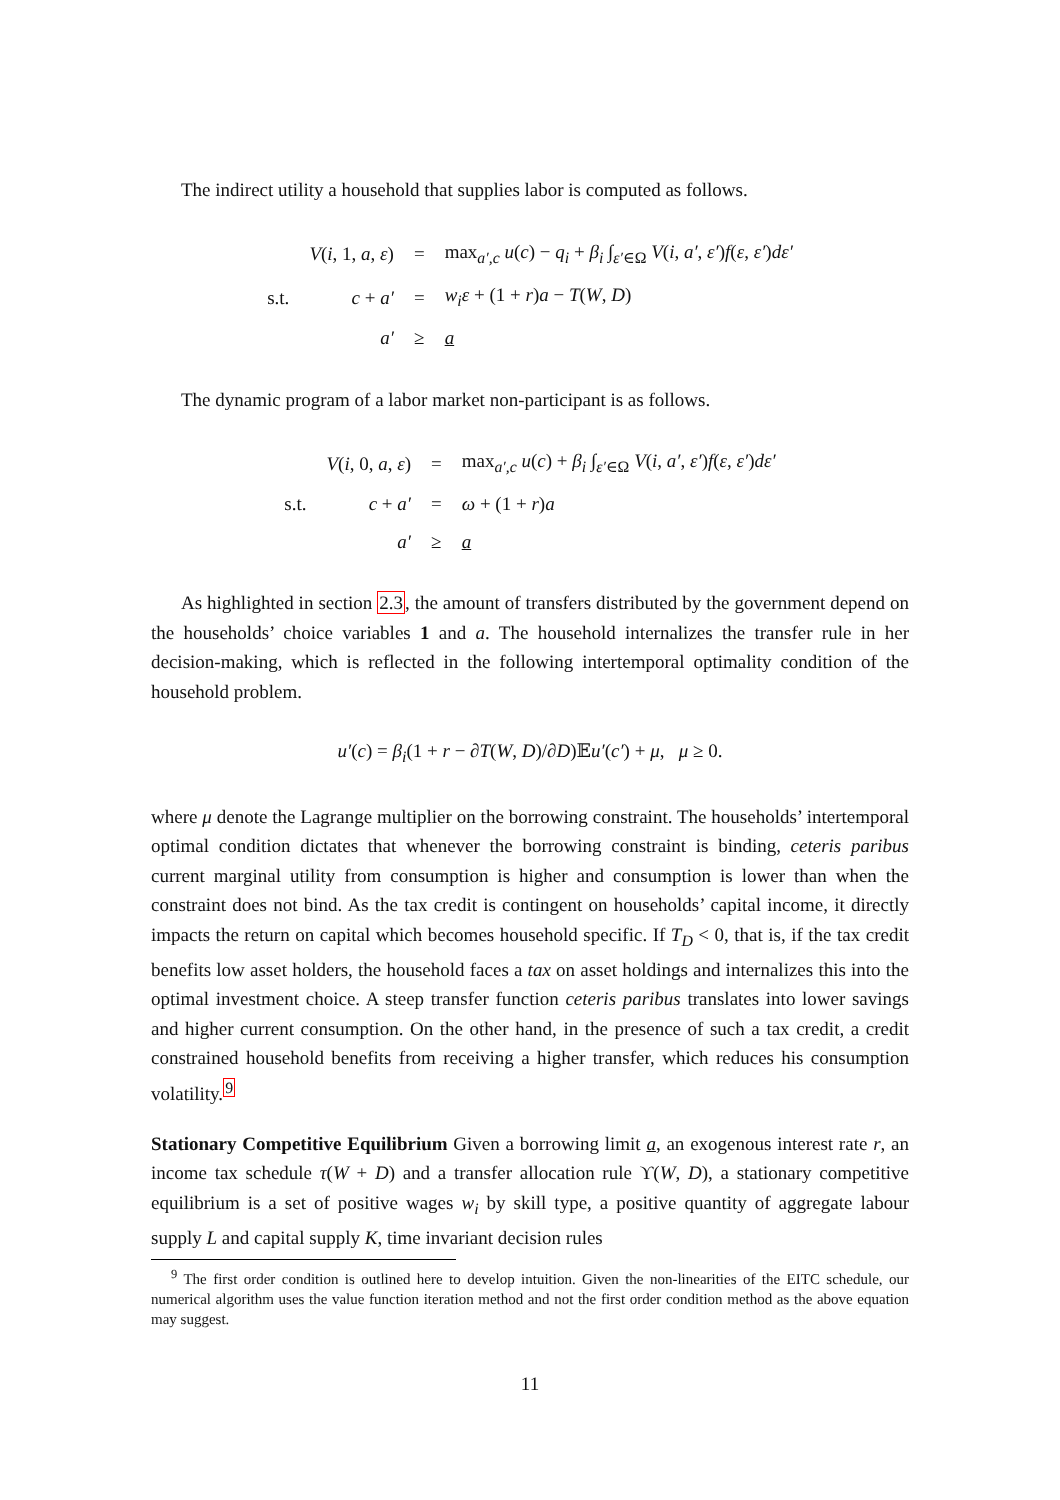The indirect utility a household that supplies labor is computed as follows.
| | V ( i , 1, a , ε ) | = | max<sub>a′,c</sub> u ( c ) − q<sub>i</sub> + β<sub>i</sub> ∫<sub>ε′∈Ω</sub> V ( i , a′ , ε′ ) f ( ε , ε′ ) dε′ |
| s.t. | c + a′ | = | w<sub>i</sub>ε + (1 + r ) a − T ( W , D ) |
| | a′ | ≥ | a |
The dynamic program of a labor market non-participant is as follows.
| | V ( i , 0, a , ε ) | = | max<sub>a′,c</sub> u ( c ) + β<sub>i</sub> ∫<sub>ε′∈Ω</sub> V ( i , a′ , ε′ ) f ( ε , ε′ ) dε′ |
| s.t. | c + a′ | = | ω + (1 + r ) a |
| | a′ | ≥ | a |
As highlighted in section 2.3, the amount of transfers distributed by the government depend on the households’ choice variables 1 and a. The household internalizes the transfer rule in her decision-making, which is reflected in the following intertemporal optimality condition of the household problem.
u′(c) = β<sub>i</sub>(1 + r − ∂T(W, D)/∂D)𝔼u′(c′) + μ, μ ≥ 0.
where μ denote the Lagrange multiplier on the borrowing constraint. The households’ intertemporal optimal condition dictates that whenever the borrowing constraint is binding, ceteris paribus current marginal utility from consumption is higher and consumption is lower than when the constraint does not bind. As the tax credit is contingent on households’ capital income, it directly impacts the return on capital which becomes household specific. If T<sub>D</sub> < 0, that is, if the tax credit benefits low asset holders, the household faces a tax on asset holdings and internalizes this into the optimal investment choice. A steep transfer function ceteris paribus translates into lower savings and higher current consumption. On the other hand, in the presence of such a tax credit, a credit constrained household benefits from receiving a higher transfer, which reduces his consumption volatility.<sup>9</sup>
Stationary Competitive Equilibrium Given a borrowing limit a, an exogenous interest rate r, an income tax schedule τ(W + D) and a transfer allocation rule ϒ(W, D), a stationary competitive equilibrium is a set of positive wages w<sub>i</sub> by skill type, a positive quantity of aggregate labour supply L and capital supply K, time invariant decision rules
<sup>9</sup> The first order condition is outlined here to develop intuition. Given the non-linearities of the EITC schedule, our numerical algorithm uses the value function iteration method and not the first order condition method as the above equation may suggest.
11